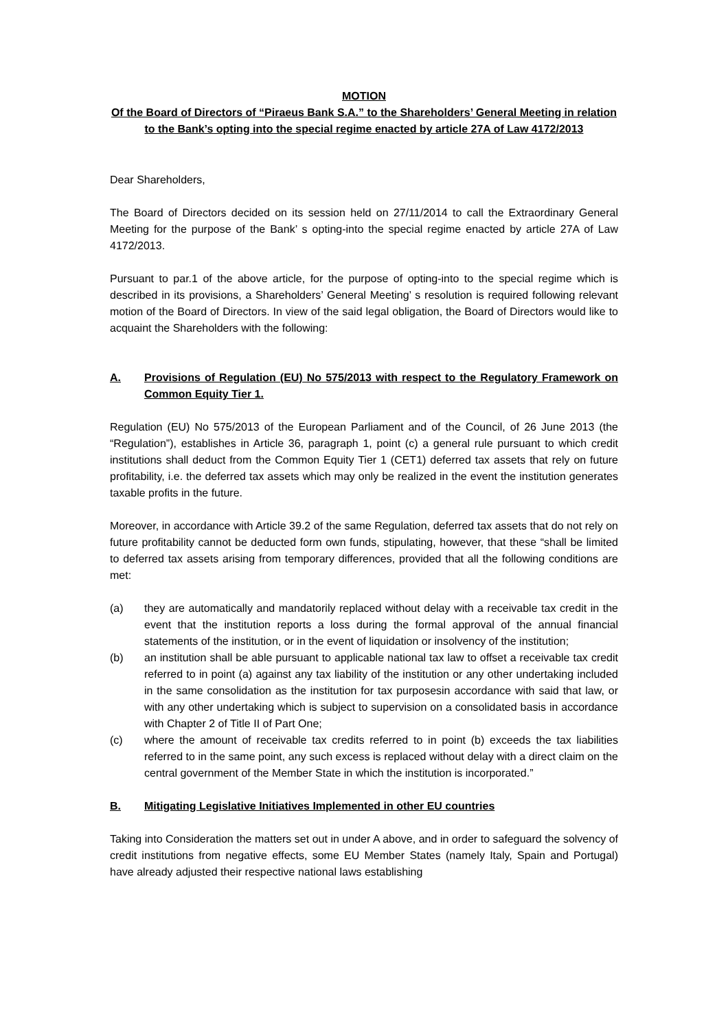MOTION
Of the Board of Directors of “Piraeus Bank S.A.” to the Shareholders’ General Meeting in relation to the Bank’s opting into the special regime enacted by article 27A of Law 4172/2013
Dear Shareholders,
The Board of Directors decided on its session held on 27/11/2014 to call the Extraordinary General Meeting for the purpose of the Bank’ s opting-into the special regime enacted by article 27A of Law 4172/2013.
Pursuant to par.1 of the above article, for the purpose of opting-into to the special regime which is described in its provisions, a Shareholders’ General Meeting’ s resolution is required following relevant motion of the Board of Directors. In view of the said legal obligation, the Board of Directors would like to acquaint the Shareholders with the following:
A. Provisions of Regulation (EU) No 575/2013 with respect to the Regulatory Framework on Common Equity Tier 1.
Regulation (EU) No 575/2013 of the European Parliament and of the Council, of 26 June 2013 (the “Regulation”), establishes in Article 36, paragraph 1, point (c) a general rule pursuant to which credit institutions shall deduct from the Common Equity Tier 1 (CET1) deferred tax assets that rely on future profitability, i.e. the deferred tax assets which may only be realized in the event the institution generates taxable profits in the future.
Moreover, in accordance with Article 39.2 of the same Regulation, deferred tax assets that do not rely on future profitability cannot be deducted form own funds, stipulating, however, that these “shall be limited to deferred tax assets arising from temporary differences, provided that all the following conditions are met:
(a) they are automatically and mandatorily replaced without delay with a receivable tax credit in the event that the institution reports a loss during the formal approval of the annual financial statements of the institution, or in the event of liquidation or insolvency of the institution;
(b) an institution shall be able pursuant to applicable national tax law to offset a receivable tax credit referred to in point (a) against any tax liability of the institution or any other undertaking included in the same consolidation as the institution for tax purposesin accordance with said that law, or with any other undertaking which is subject to supervision on a consolidated basis in accordance with Chapter 2 of Title II of Part One;
(c) where the amount of receivable tax credits referred to in point (b) exceeds the tax liabilities referred to in the same point, any such excess is replaced without delay with a direct claim on the central government of the Member State in which the institution is incorporated.”
B. Mitigating Legislative Initiatives Implemented in other EU countries
Taking into Consideration the matters set out in under A above, and in order to safeguard the solvency of credit institutions from negative effects, some EU Member States (namely Italy, Spain and Portugal) have already adjusted their respective national laws establishing